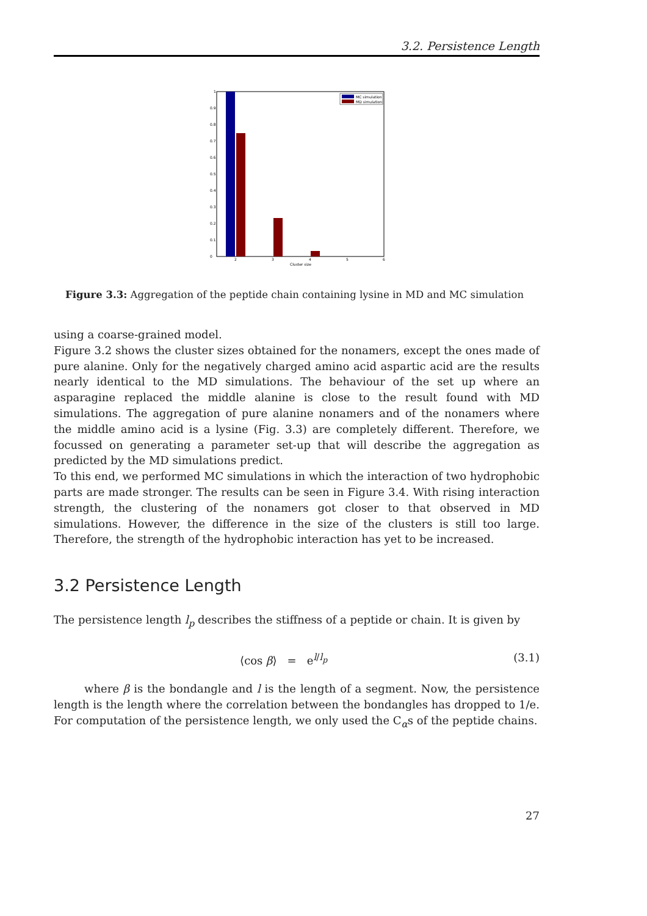3.2. Persistence Length
MC simulation
MD simulation
0
0.1
0.2
0.3
0.4
0.5
0.6
0.7
0.8
0.9
1
2
3
4
5
6
Cluster size
Figure 3.3: Aggregation of the peptide chain containing lysine in MD and MC simulation
using a coarse-grained model.
Figure 3.2 shows the cluster sizes obtained for the nonamers, except the ones made of pure alanine. Only for the negatively charged amino acid aspartic acid are the results nearly identical to the MD simulations. The behaviour of the set up where an asparagine replaced the middle alanine is close to the result found with MD simulations. The aggregation of pure alanine nonamers and of the nonamers where the middle amino acid is a lysine (Fig. 3.3) are completely different. Therefore, we focussed on generating a parameter set-up that will describe the aggregation as predicted by the MD simulations predict.
To this end, we performed MC simulations in which the interaction of two hydrophobic parts are made stronger. The results can be seen in Figure 3.4. With rising interaction strength, the clustering of the nonamers got closer to that observed in MD simulations. However, the difference in the size of the clusters is still too large. Therefore, the strength of the hydrophobic interaction has yet to be increased.
3.2 Persistence Length
The persistence length l<sub>p</sub> describes the stiffness of a peptide or chain. It is given by
⟨cos β⟩ = e<sup>l/l<sub>p</sub></sup> (3.1)
where β is the bondangle and l is the length of a segment. Now, the persistence length is the length where the correlation between the bondangles has dropped to 1/e. For computation of the persistence length, we only used the C<sub>α</sub>s of the peptide chains.
27